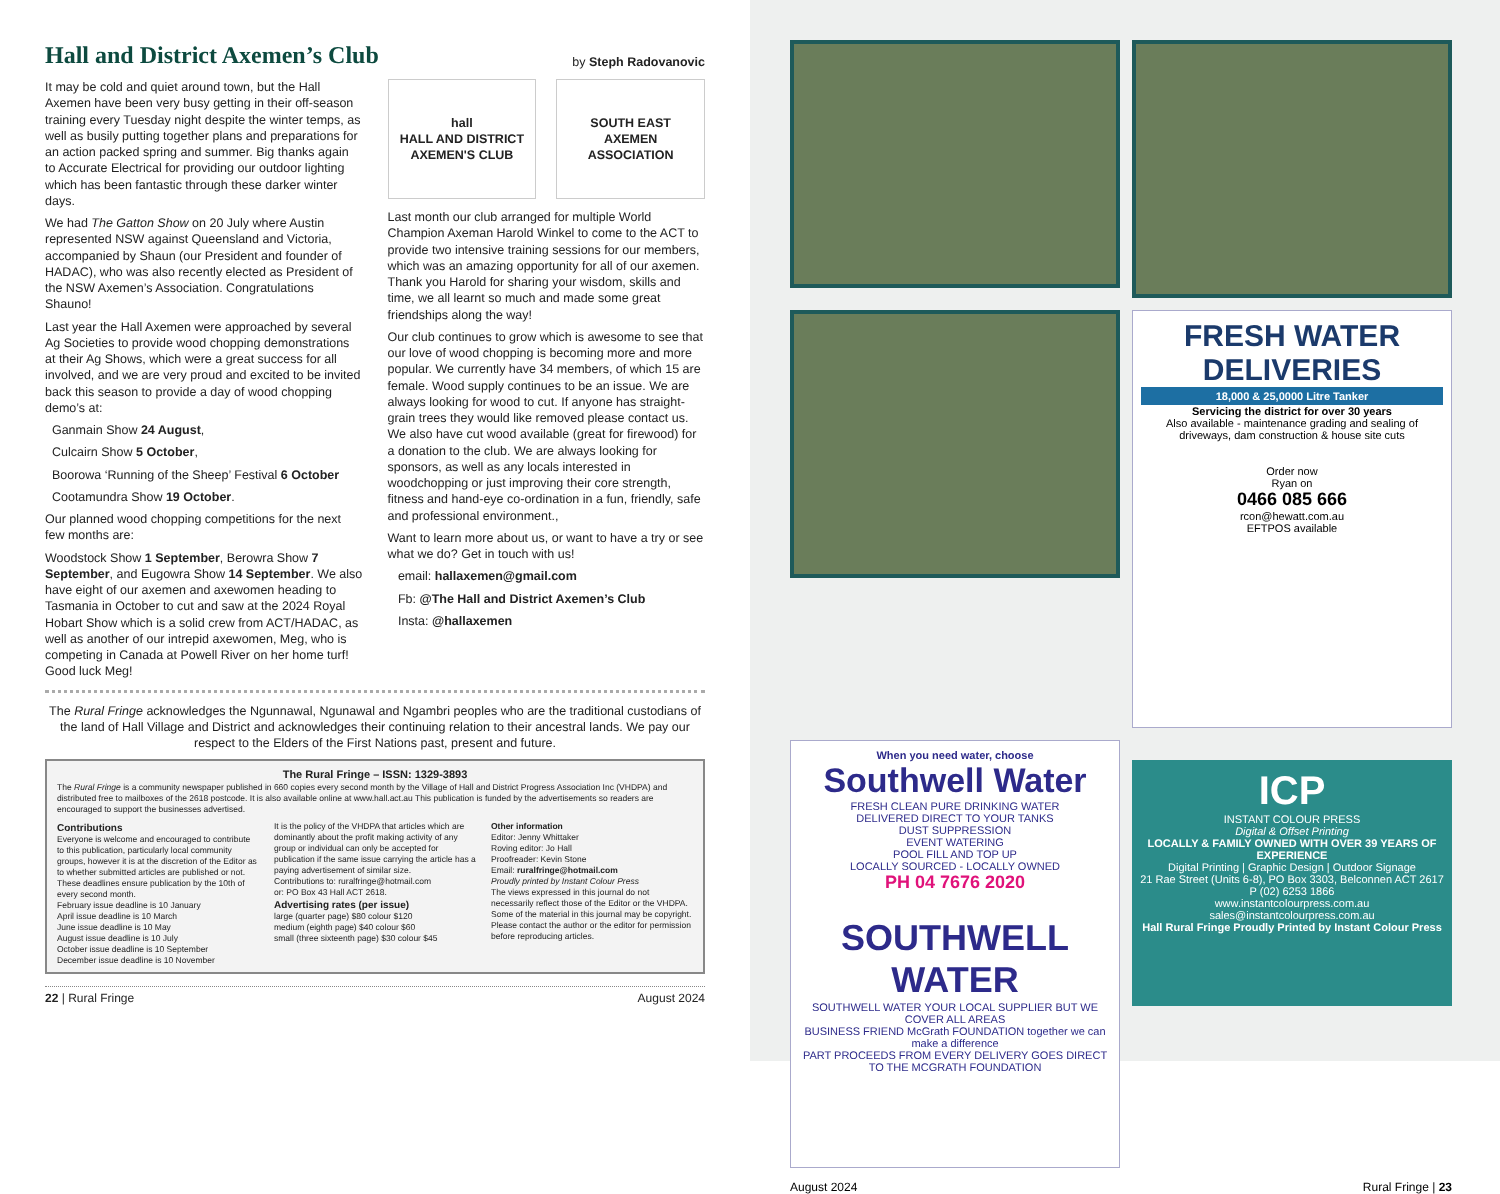Hall and District Axemen’s Club
by Steph Radovanovic
It may be cold and quiet around town, but the Hall Axemen have been very busy getting in their off-season training every Tuesday night despite the winter temps, as well as busily putting together plans and preparations for an action packed spring and summer. Big thanks again to Accurate Electrical for providing our outdoor lighting which has been fantastic through these darker winter days.
We had The Gatton Show on 20 July where Austin represented NSW against Queensland and Victoria, accompanied by Shaun (our President and founder of HADAC), who was also recently elected as President of the NSW Axemen’s Association. Congratulations Shauno!
Last year the Hall Axemen were approached by several Ag Societies to provide wood chopping demonstrations at their Ag Shows, which were a great success for all involved, and we are very proud and excited to be invited back this season to provide a day of wood chopping demo’s at:
Ganmain Show 24 August,
Culcairn Show 5 October,
Boorowa ‘Running of the Sheep’ Festival 6 October
Cootamundra Show 19 October.
Our planned wood chopping competitions for the next few months are:
Woodstock Show 1 September, Berowra Show 7 September, and Eugowra Show 14 September. We also have eight of our axemen and axewomen heading to Tasmania in October to cut and saw at the 2024 Royal Hobart Show which is a solid crew from ACT/HADAC, as well as another of our intrepid axewomen, Meg, who is competing in Canada at Powell River on her home turf! Good luck Meg!
hall
HALL AND DISTRICT
AXEMEN'S CLUB
SOUTH EAST
AXEMEN
ASSOCIATION
Last month our club arranged for multiple World Champion Axeman Harold Winkel to come to the ACT to provide two intensive training sessions for our members, which was an amazing opportunity for all of our axemen. Thank you Harold for sharing your wisdom, skills and time, we all learnt so much and made some great friendships along the way!
Our club continues to grow which is awesome to see that our love of wood chopping is becoming more and more popular. We currently have 34 members, of which 15 are female. Wood supply continues to be an issue. We are always looking for wood to cut. If anyone has straight-grain trees they would like removed please contact us. We also have cut wood available (great for firewood) for a donation to the club. We are always looking for sponsors, as well as any locals interested in woodchopping or just improving their core strength, fitness and hand-eye co-ordination in a fun, friendly, safe and professional environment.,
Want to learn more about us, or want to have a try or see what we do? Get in touch with us!
email: hallaxemen@gmail.com
Fb: @The Hall and District Axemen’s Club
Insta: @hallaxemen
The Rural Fringe acknowledges the Ngunnawal, Ngunawal and Ngambri peoples who are the traditional custodians of the land of Hall Village and District and acknowledges their continuing relation to their ancestral lands. We pay our respect to the Elders of the First Nations past, present and future.
The Rural Fringe – ISSN: 1329-3893
The Rural Fringe is a community newspaper published in 660 copies every second month by the Village of Hall and District Progress Association Inc (VHDPA) and distributed free to mailboxes of the 2618 postcode. It is also available online at www.hall.act.au This publication is funded by the advertisements so readers are encouraged to support the businesses advertised.
Contributions
Everyone is welcome and encouraged to contribute to this publication, particularly local community groups, however it is at the discretion of the Editor as to whether submitted articles are published or not.
These deadlines ensure publication by the 10th of every second month.
February issue deadline is 10 January
April issue deadline is 10 March
June issue deadline is 10 May
August issue deadline is 10 July
October issue deadline is 10 September
December issue deadline is 10 November
It is the policy of the VHDPA that articles which are dominantly about the profit making activity of any group or individual can only be accepted for publication if the same issue carrying the article has a paying advertisement of similar size.
Contributions to: ruralfringe@hotmail.com
or: PO Box 43 Hall ACT 2618.
Advertising rates (per issue)
large (quarter page) $80 colour $120
medium (eighth page) $40 colour $60
small (three sixteenth page) $30 colour $45
Other information
Editor: Jenny Whittaker
Roving editor: Jo Hall
Proofreader: Kevin Stone
Email: ruralfringe@hotmail.com
Proudly printed by Instant Colour Press
The views expressed in this journal do not necessarily reflect those of the Editor or the VHDPA. Some of the material in this journal may be copyright. Please contact the author or the editor for permission before reproducing articles.
22 | Rural Fringe August 2024
FRESH WATER DELIVERIES
18,000 & 25,0000 Litre Tanker
Servicing the district for over 30 years
Also available - maintenance grading and sealing of driveways, dam construction & house site cuts
Order now
Ryan on
0466 085 666
rcon@hewatt.com.au
EFTPOS available
When you need water, choose
Southwell Water
FRESH CLEAN PURE DRINKING WATER
DELIVERED DIRECT TO YOUR TANKS
DUST SUPPRESSION
EVENT WATERING
POOL FILL AND TOP UP
LOCALLY SOURCED - LOCALLY OWNED
PH 04 7676 2020
SOUTHWELL WATER
SOUTHWELL WATER YOUR LOCAL SUPPLIER BUT WE COVER ALL AREAS
BUSINESS FRIEND McGrath FOUNDATION together we can make a difference
PART PROCEEDS FROM EVERY DELIVERY GOES DIRECT TO THE MCGRATH FOUNDATION
ICP
INSTANT COLOUR PRESS
Digital & Offset Printing
LOCALLY & FAMILY OWNED WITH OVER 39 YEARS OF EXPERIENCE
Digital Printing | Graphic Design | Outdoor Signage
21 Rae Street (Units 6-8), PO Box 3303, Belconnen ACT 2617
P (02) 6253 1866
www.instantcolourpress.com.au
sales@instantcolourpress.com.au
Hall Rural Fringe Proudly Printed by Instant Colour Press
August 2024
Rural Fringe | 23